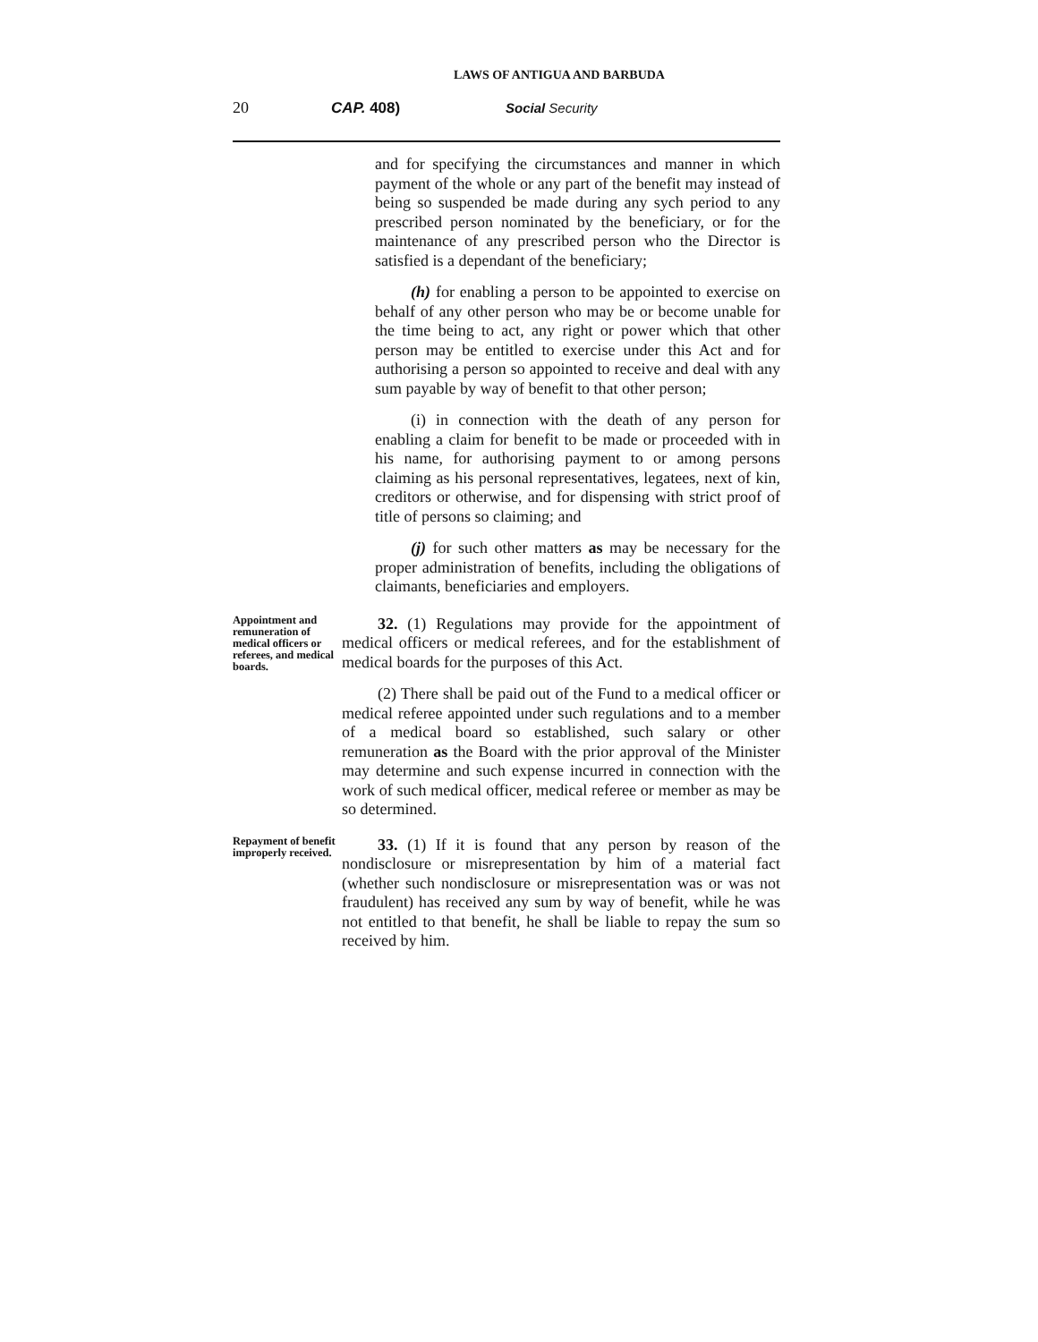LAWS OF ANTIGUA AND BARBUDA
20 CAP. 408) Social Security
and for specifying the circumstances and manner in which payment of the whole or any part of the benefit may instead of being so suspended be made during any sych period to any prescribed person nominated by the beneficiary, or for the maintenance of any prescribed person who the Director is satisfied is a dependant of the beneficiary;
(h) for enabling a person to be appointed to exercise on behalf of any other person who may be or become unable for the time being to act, any right or power which that other person may be entitled to exercise under this Act and for authorising a person so appointed to receive and deal with any sum payable by way of benefit to that other person;
(i) in connection with the death of any person for enabling a claim for benefit to be made or proceeded with in his name, for authorising payment to or among persons claiming as his personal representatives, legatees, next of kin, creditors or otherwise, and for dispensing with strict proof of title of persons so claiming; and
(j) for such other matters as may be necessary for the proper administration of benefits, including the obligations of claimants, beneficiaries and employers.
Appointment and remuneration of medical officers or referees, and medical boards.
32. (1) Regulations may provide for the appointment of medical officers or medical referees, and for the establishment of medical boards for the purposes of this Act.
(2) There shall be paid out of the Fund to a medical officer or medical referee appointed under such regulations and to a member of a medical board so established, such salary or other remuneration as the Board with the prior approval of the Minister may determine and such expense incurred in connection with the work of such medical officer, medical referee or member as may be so determined.
Repayment of benefit improperly received.
33. (1) If it is found that any person by reason of the nondisclosure or misrepresentation by him of a material fact (whether such nondisclosure or misrepresentation was or was not fraudulent) has received any sum by way of benefit, while he was not entitled to that benefit, he shall be liable to repay the sum so received by him.